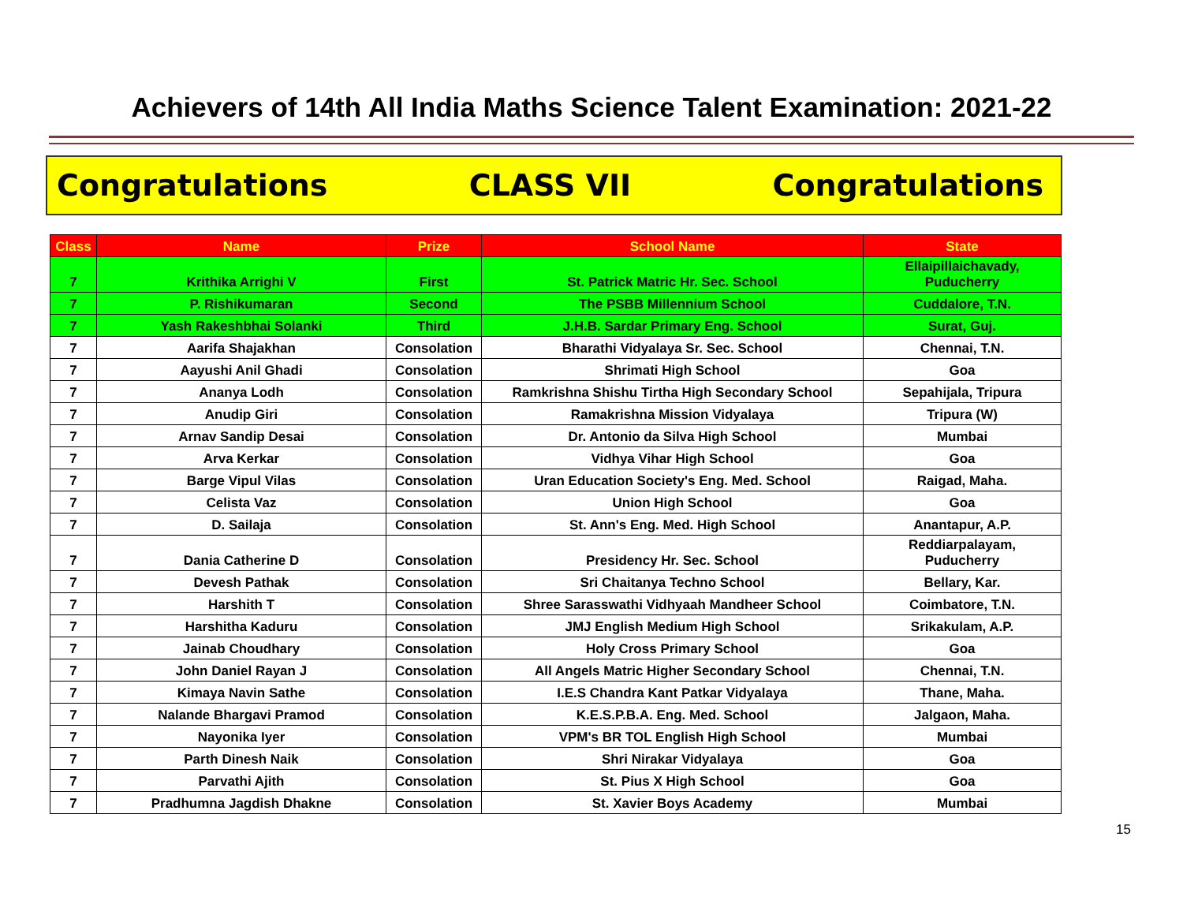Achievers of 14th All India Maths Science Talent Examination: 2021-22
Congratulations CLASS VII Congratulations
| Class | Name | Prize | School Name | State |
| --- | --- | --- | --- | --- |
| 7 | Krithika Arrighi V | First | St. Patrick Matric Hr. Sec. School | Ellaipillaichavady, Puducherry |
| 7 | P. Rishikumaran | Second | The PSBB Millennium School | Cuddalore, T.N. |
| 7 | Yash Rakeshbhai Solanki | Third | J.H.B. Sardar Primary Eng. School | Surat, Guj. |
| 7 | Aarifa Shajakhan | Consolation | Bharathi Vidyalaya Sr. Sec. School | Chennai, T.N. |
| 7 | Aayushi Anil Ghadi | Consolation | Shrimati High School | Goa |
| 7 | Ananya Lodh | Consolation | Ramkrishna Shishu Tirtha High Secondary School | Sepahijala, Tripura |
| 7 | Anudip Giri | Consolation | Ramakrishna Mission Vidyalaya | Tripura (W) |
| 7 | Arnav Sandip Desai | Consolation | Dr. Antonio da Silva High School | Mumbai |
| 7 | Arva Kerkar | Consolation | Vidhya Vihar High School | Goa |
| 7 | Barge Vipul Vilas | Consolation | Uran Education Society's Eng. Med. School | Raigad, Maha. |
| 7 | Celista Vaz | Consolation | Union High School | Goa |
| 7 | D. Sailaja | Consolation | St. Ann's Eng. Med. High School | Anantapur, A.P. |
| 7 | Dania Catherine D | Consolation | Presidency Hr. Sec. School | Reddiarpalayam, Puducherry |
| 7 | Devesh Pathak | Consolation | Sri Chaitanya Techno School | Bellary, Kar. |
| 7 | Harshith T | Consolation | Shree Sarasswathi Vidhyaah Mandheer School | Coimbatore, T.N. |
| 7 | Harshitha Kaduru | Consolation | JMJ English Medium High School | Srikakulam, A.P. |
| 7 | Jainab Choudhary | Consolation | Holy Cross Primary School | Goa |
| 7 | John Daniel Rayan J | Consolation | All Angels Matric Higher Secondary School | Chennai, T.N. |
| 7 | Kimaya Navin Sathe | Consolation | I.E.S Chandra Kant Patkar Vidyalaya | Thane, Maha. |
| 7 | Nalande Bhargavi Pramod | Consolation | K.E.S.P.B.A. Eng. Med. School | Jalgaon, Maha. |
| 7 | Nayonika Iyer | Consolation | VPM's BR TOL English High School | Mumbai |
| 7 | Parth Dinesh Naik | Consolation | Shri Nirakar Vidyalaya | Goa |
| 7 | Parvathi Ajith | Consolation | St. Pius X High School | Goa |
| 7 | Pradhumna Jagdish Dhakne | Consolation | St. Xavier Boys Academy | Mumbai |
15